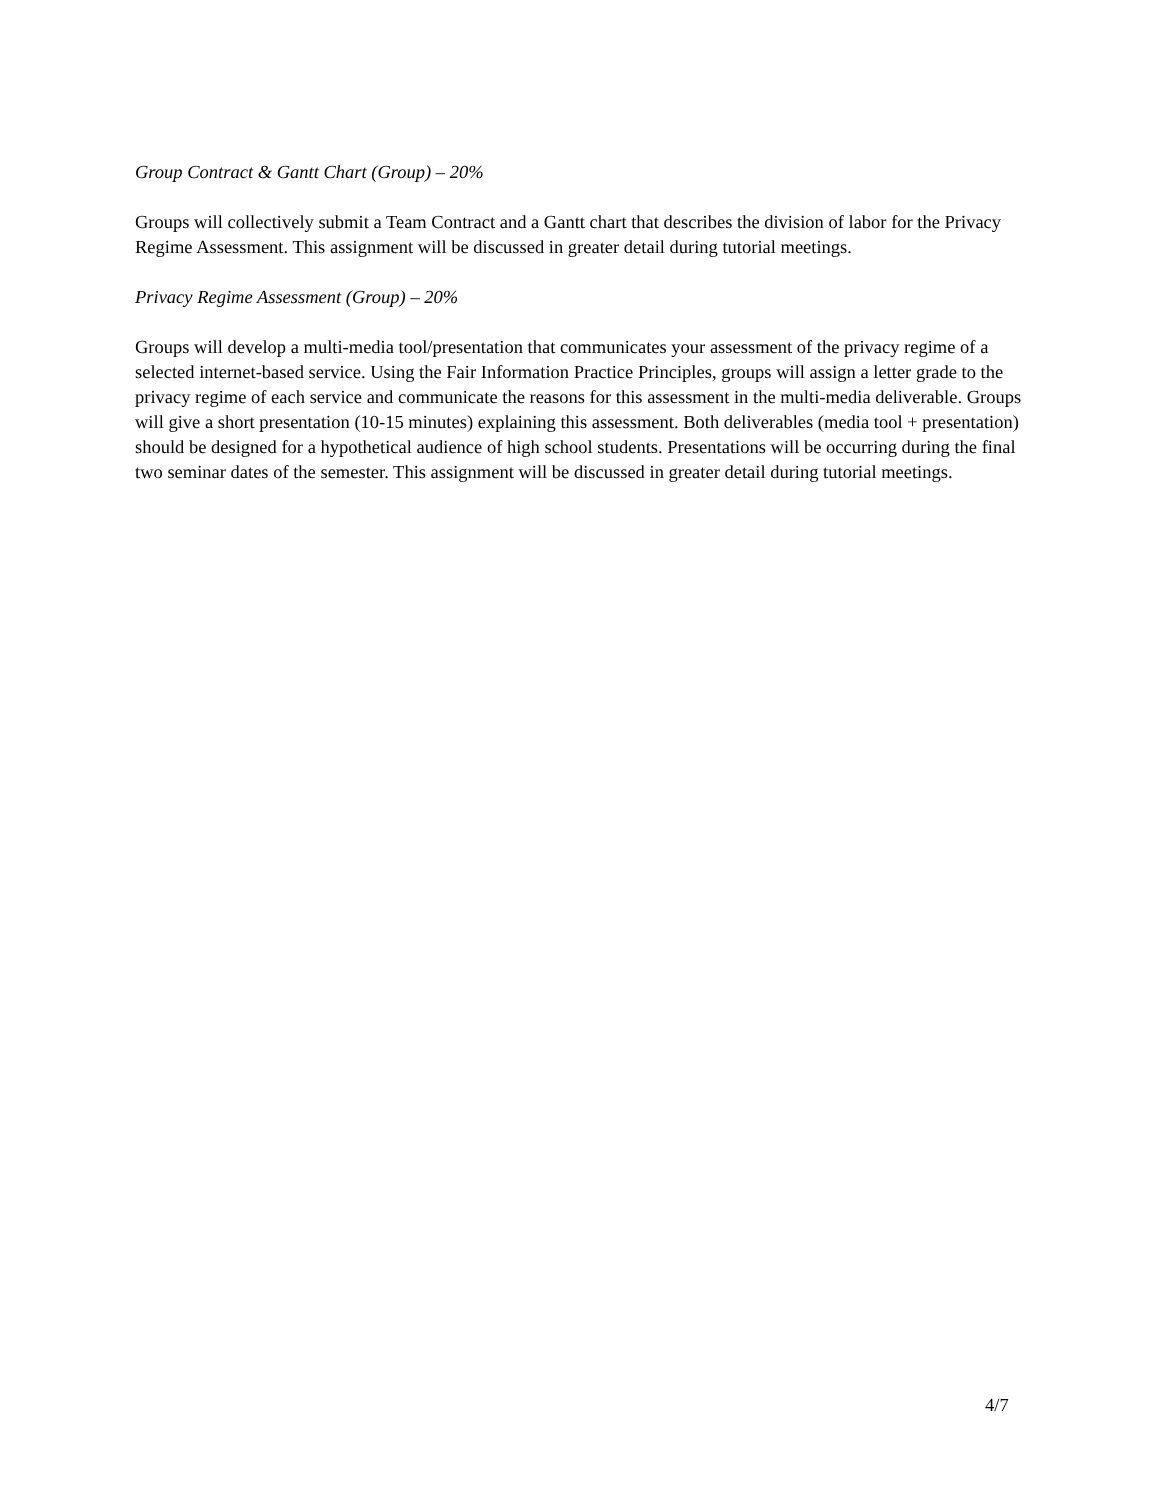Group Contract & Gantt Chart (Group) – 20%
Groups will collectively submit a Team Contract and a Gantt chart that describes the division of labor for the Privacy Regime Assessment. This assignment will be discussed in greater detail during tutorial meetings.
Privacy Regime Assessment (Group) – 20%
Groups will develop a multi-media tool/presentation that communicates your assessment of the privacy regime of a selected internet-based service. Using the Fair Information Practice Principles, groups will assign a letter grade to the privacy regime of each service and communicate the reasons for this assessment in the multi-media deliverable. Groups will give a short presentation (10-15 minutes) explaining this assessment. Both deliverables (media tool + presentation) should be designed for a hypothetical audience of high school students. Presentations will be occurring during the final two seminar dates of the semester. This assignment will be discussed in greater detail during tutorial meetings.
4/7